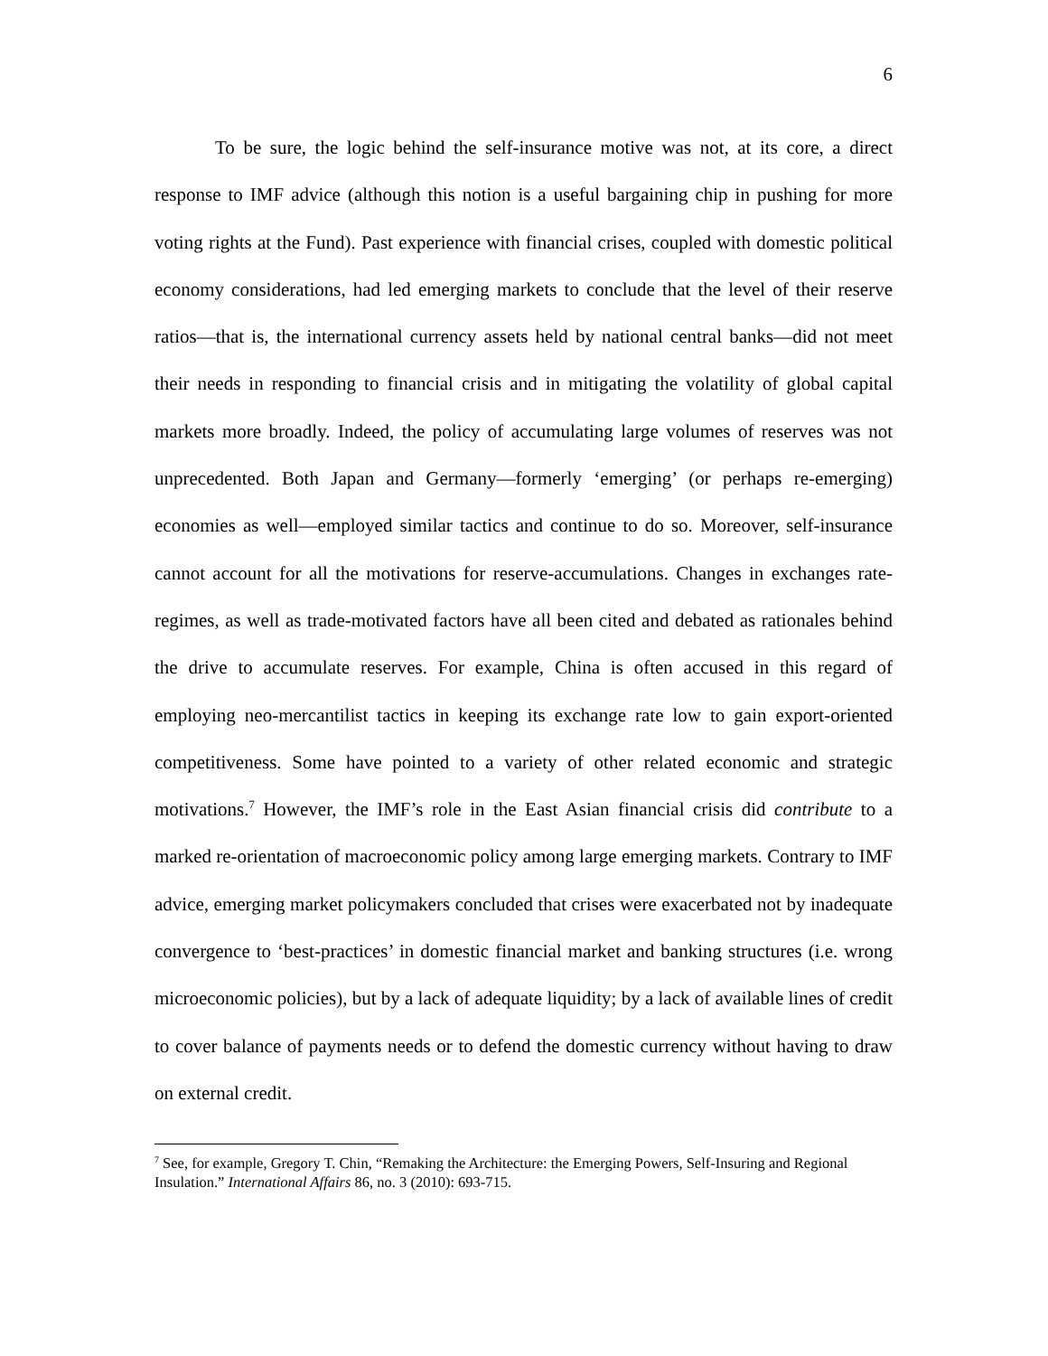6
To be sure, the logic behind the self-insurance motive was not, at its core, a direct response to IMF advice (although this notion is a useful bargaining chip in pushing for more voting rights at the Fund). Past experience with financial crises, coupled with domestic political economy considerations, had led emerging markets to conclude that the level of their reserve ratios—that is, the international currency assets held by national central banks—did not meet their needs in responding to financial crisis and in mitigating the volatility of global capital markets more broadly. Indeed, the policy of accumulating large volumes of reserves was not unprecedented. Both Japan and Germany—formerly ‘emerging’ (or perhaps re-emerging) economies as well—employed similar tactics and continue to do so. Moreover, self-insurance cannot account for all the motivations for reserve-accumulations. Changes in exchanges rate-regimes, as well as trade-motivated factors have all been cited and debated as rationales behind the drive to accumulate reserves. For example, China is often accused in this regard of employing neo-mercantilist tactics in keeping its exchange rate low to gain export-oriented competitiveness. Some have pointed to a variety of other related economic and strategic motivations.<sup>7</sup> However, the IMF’s role in the East Asian financial crisis did contribute to a marked re-orientation of macroeconomic policy among large emerging markets. Contrary to IMF advice, emerging market policymakers concluded that crises were exacerbated not by inadequate convergence to ‘best-practices’ in domestic financial market and banking structures (i.e. wrong microeconomic policies), but by a lack of adequate liquidity; by a lack of available lines of credit to cover balance of payments needs or to defend the domestic currency without having to draw on external credit.
<sup>7</sup> See, for example, Gregory T. Chin, “Remaking the Architecture: the Emerging Powers, Self-Insuring and Regional Insulation.” International Affairs 86, no. 3 (2010): 693-715.